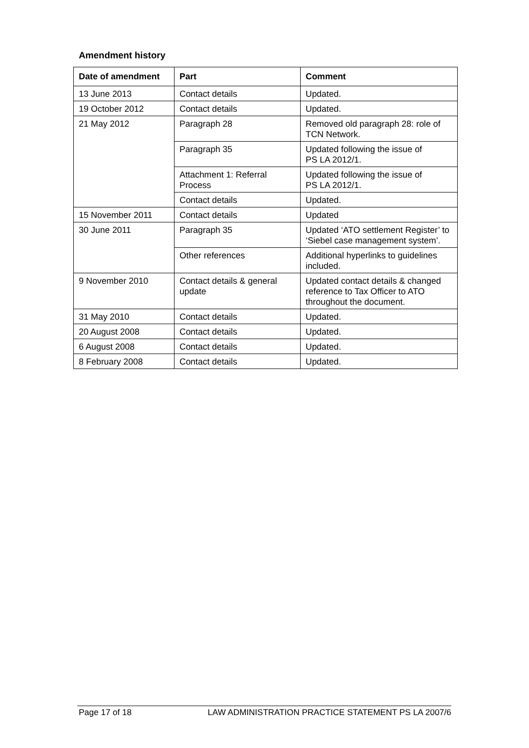Amendment history
| Date of amendment | Part | Comment |
| --- | --- | --- |
| 13 June 2013 | Contact details | Updated. |
| 19 October 2012 | Contact details | Updated. |
| 21 May 2012 | Paragraph 28 | Removed old paragraph 28: role of TCN Network. |
| | Paragraph 35 | Updated following the issue of PS LA 2012/1. |
| | Attachment 1: Referral Process | Updated following the issue of PS LA 2012/1. |
| | Contact details | Updated. |
| 15 November 2011 | Contact details | Updated |
| 30 June 2011 | Paragraph 35 | Updated ‘ATO settlement Register’ to ‘Siebel case management system’. |
| | Other references | Additional hyperlinks to guidelines included. |
| 9 November 2010 | Contact details & general update | Updated contact details & changed reference to Tax Officer to ATO throughout the document. |
| 31 May 2010 | Contact details | Updated. |
| 20 August 2008 | Contact details | Updated. |
| 6 August 2008 | Contact details | Updated. |
| 8 February 2008 | Contact details | Updated. |
Page 17 of 18 LAW ADMINISTRATION PRACTICE STATEMENT PS LA 2007/6